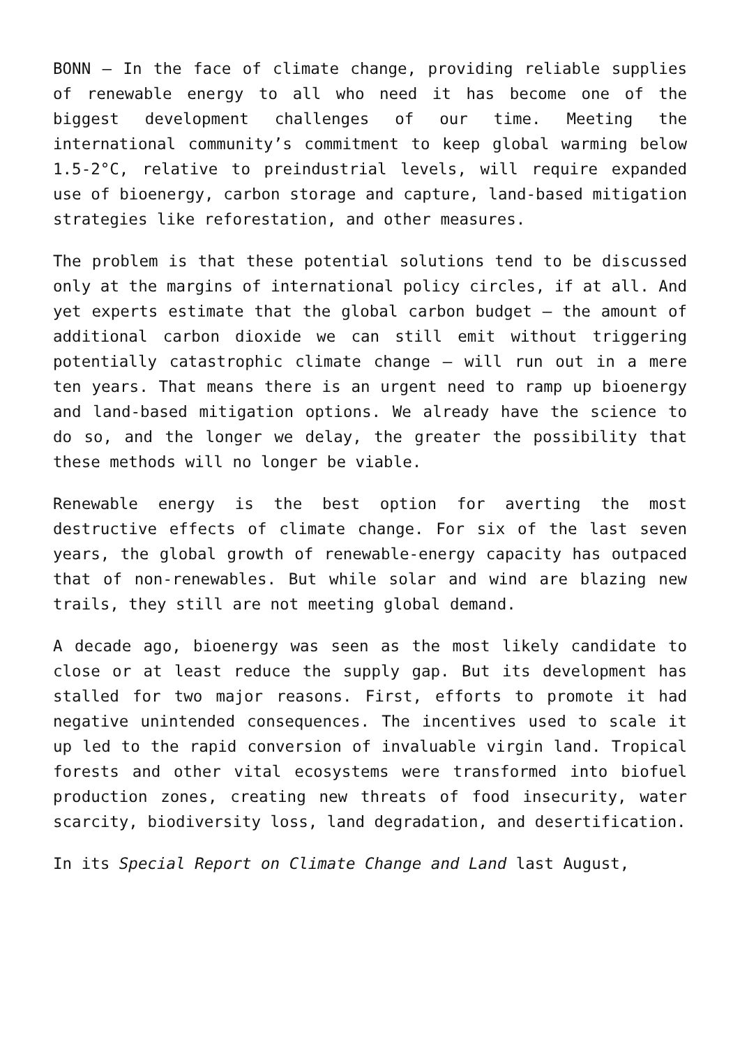BONN – In the face of climate change, providing reliable supplies of renewable energy to all who need it has become one of the biggest development challenges of our time. Meeting the international community’s commitment to keep global warming below 1.5-2°C, relative to preindustrial levels, will require expanded use of bioenergy, carbon storage and capture, land-based mitigation strategies like reforestation, and other measures.
The problem is that these potential solutions tend to be discussed only at the margins of international policy circles, if at all. And yet experts estimate that the global carbon budget – the amount of additional carbon dioxide we can still emit without triggering potentially catastrophic climate change – will run out in a mere ten years. That means there is an urgent need to ramp up bioenergy and land-based mitigation options. We already have the science to do so, and the longer we delay, the greater the possibility that these methods will no longer be viable.
Renewable energy is the best option for averting the most destructive effects of climate change. For six of the last seven years, the global growth of renewable-energy capacity has outpaced that of non-renewables. But while solar and wind are blazing new trails, they still are not meeting global demand.
A decade ago, bioenergy was seen as the most likely candidate to close or at least reduce the supply gap. But its development has stalled for two major reasons. First, efforts to promote it had negative unintended consequences. The incentives used to scale it up led to the rapid conversion of invaluable virgin land. Tropical forests and other vital ecosystems were transformed into biofuel production zones, creating new threats of food insecurity, water scarcity, biodiversity loss, land degradation, and desertification.
In its Special Report on Climate Change and Land last August,